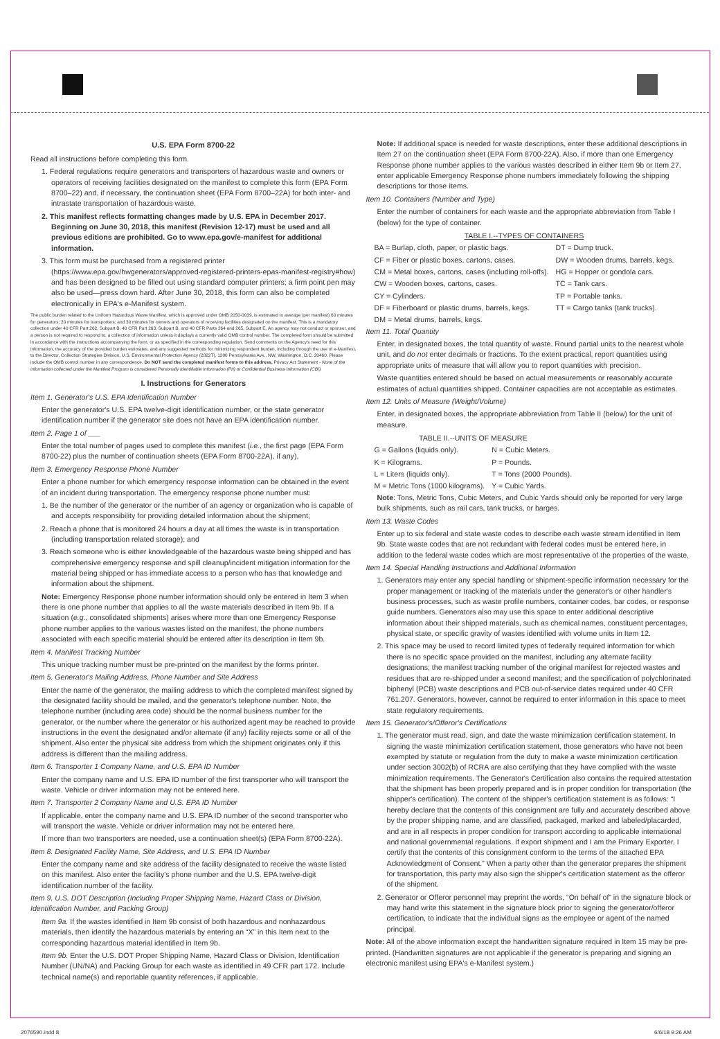U.S. EPA Form 8700-22
Read all instructions before completing this form.
1. Federal regulations require generators and transporters of hazardous waste and owners or operators of receiving facilities designated on the manifest to complete this form (EPA Form 8700–22) and, if necessary, the continuation sheet (EPA Form 8700–22A) for both inter- and intrastate transportation of hazardous waste.
2. This manifest reflects formatting changes made by U.S. EPA in December 2017. Beginning on June 30, 2018, this manifest (Revision 12-17) must be used and all previous editions are prohibited. Go to www.epa.gov/e-manifest for additional information.
3. This form must be purchased from a registered printer (https://www.epa.gov/hwgenerators/approved-registered-printers-epas-manifest-registry#how) and has been designed to be filled out using standard computer printers; a firm point pen may also be used—press down hard. After June 30, 2018, this form can also be completed electronically in EPA's e-Manifest system.
The public burden related to the Uniform Hazardous Waste Manifest, which is approved under OMB 2050-0039, is estimated to average (per manifest) 60 minutes for generators; 20 minutes for transporters; and 30 minutes for owners and operators of receiving facilities designated on the manifest. This is a mandatory collection under 40 CFR Part 262, Subpart B, 40 CFR Part 263, Subpart B, and 40 CFR Parts 264 and 265, Subpart E. An agency may not conduct or sponsor, and a person is not required to respond to, a collection of information unless it displays a currently valid OMB control number. The completed form should be submitted in accordance with the instructions accompanying the form, or as specified in the corresponding regulation. Send comments on the Agency's need for this information, the accuracy of the provided burden estimates, and any suggested methods for minimizing respondent burden, including through the use of e-Manifest, to the Director, Collection Strategies Division, U.S. Environmental Protection Agency (2822T), 1200 Pennsylvania Ave., NW, Washington, D.C. 20460. Please include the OMB control number in any correspondence. Do NOT send the completed manifest forms to this address. Privacy Act Statement - None of the information collected under the Manifest Program is considered Personally Identifiable Information (PII) or Confidential Business Information (CBI).
I. Instructions for Generators
Item 1. Generator's U.S. EPA Identification Number
Enter the generator's U.S. EPA twelve-digit identification number, or the state generator identification number if the generator site does not have an EPA identification number.
Item 2. Page 1 of ___
Enter the total number of pages used to complete this manifest (i.e., the first page (EPA Form 8700-22) plus the number of continuation sheets (EPA Form 8700-22A), if any).
Item 3. Emergency Response Phone Number
Enter a phone number for which emergency response information can be obtained in the event of an incident during transportation. The emergency response phone number must:
1. Be the number of the generator or the number of an agency or organization who is capable of and accepts responsibility for providing detailed information about the shipment;
2. Reach a phone that is monitored 24 hours a day at all times the waste is in transportation (including transportation related storage); and
3. Reach someone who is either knowledgeable of the hazardous waste being shipped and has comprehensive emergency response and spill cleanup/incident mitigation information for the material being shipped or has immediate access to a person who has that knowledge and information about the shipment.
Note: Emergency Response phone number information should only be entered in Item 3 when there is one phone number that applies to all the waste materials described in Item 9b. If a situation (e.g., consolidated shipments) arises where more than one Emergency Response phone number applies to the various wastes listed on the manifest, the phone numbers associated with each specific material should be entered after its description in Item 9b.
Item 4. Manifest Tracking Number
This unique tracking number must be pre-printed on the manifest by the forms printer.
Item 5. Generator's Mailing Address, Phone Number and Site Address
Enter the name of the generator, the mailing address to which the completed manifest signed by the designated facility should be mailed, and the generator's telephone number. Note, the telephone number (including area code) should be the normal business number for the generator, or the number where the generator or his authorized agent may be reached to provide instructions in the event the designated and/or alternate (if any) facility rejects some or all of the shipment. Also enter the physical site address from which the shipment originates only if this address is different than the mailing address.
Item 6. Transporter 1 Company Name, and U.S. EPA ID Number
Enter the company name and U.S. EPA ID number of the first transporter who will transport the waste. Vehicle or driver information may not be entered here.
Item 7. Transporter 2 Company Name and U.S. EPA ID Number
If applicable, enter the company name and U.S. EPA ID number of the second transporter who will transport the waste. Vehicle or driver information may not be entered here.
If more than two transporters are needed, use a continuation sheet(s) (EPA Form 8700-22A).
Item 8. Designated Facility Name, Site Address, and U.S. EPA ID Number
Enter the company name and site address of the facility designated to receive the waste listed on this manifest. Also enter the facility's phone number and the U.S. EPA twelve-digit identification number of the facility.
Item 9. U.S. DOT Description (Including Proper Shipping Name, Hazard Class or Division, Identification Number, and Packing Group)
Item 9a. If the wastes identified in Item 9b consist of both hazardous and nonhazardous materials, then identify the hazardous materials by entering an “X” in this Item next to the corresponding hazardous material identified in Item 9b.
Item 9b. Enter the U.S. DOT Proper Shipping Name, Hazard Class or Division, Identification Number (UN/NA) and Packing Group for each waste as identified in 49 CFR part 172. Include technical name(s) and reportable quantity references, if applicable.
Note: If additional space is needed for waste descriptions, enter these additional descriptions in Item 27 on the continuation sheet (EPA Form 8700-22A). Also, if more than one Emergency Response phone number applies to the various wastes described in either Item 9b or Item 27, enter applicable Emergency Response phone numbers immediately following the shipping descriptions for those Items.
Item 10. Containers (Number and Type)
Enter the number of containers for each waste and the appropriate abbreviation from Table I (below) for the type of container.
| TABLE I.--TYPES OF CONTAINERS | |
| BA = Burlap, cloth, paper, or plastic bags. | DT = Dump truck. |
| CF = Fiber or plastic boxes, cartons, cases. | DW = Wooden drums, barrels, kegs. |
| CM = Metal boxes, cartons, cases (including roll-offs). | HG = Hopper or gondola cars. |
| CW = Wooden boxes, cartons, cases. | TC = Tank cars. |
| CY = Cylinders. | TP = Portable tanks. |
| DF = Fiberboard or plastic drums, barrels, kegs. | TT = Cargo tanks (tank trucks). |
| DM = Metal drums, barrels, kegs. | |
Item 11. Total Quantity
Enter, in designated boxes, the total quantity of waste. Round partial units to the nearest whole unit, and do not enter decimals or fractions. To the extent practical, report quantities using appropriate units of measure that will allow you to report quantities with precision.
Waste quantities entered should be based on actual measurements or reasonably accurate estimates of actual quantities shipped. Container capacities are not acceptable as estimates.
Item 12. Units of Measure (Weight/Volume)
Enter, in designated boxes, the appropriate abbreviation from Table II (below) for the unit of measure.
| TABLE II.--UNITS OF MEASURE | |
| G = Gallons (liquids only). | N = Cubic Meters. |
| K = Kilograms. | P = Pounds. |
| L = Liters (liquids only). | T = Tons (2000 Pounds). |
| M = Metric Tons (1000 kilograms). | Y = Cubic Yards. |
Note: Tons, Metric Tons, Cubic Meters, and Cubic Yards should only be reported for very large bulk shipments, such as rail cars, tank trucks, or barges.
Item 13. Waste Codes
Enter up to six federal and state waste codes to describe each waste stream identified in Item 9b. State waste codes that are not redundant with federal codes must be entered here, in addition to the federal waste codes which are most representative of the properties of the waste.
Item 14. Special Handling Instructions and Additional Information
1. Generators may enter any special handling or shipment-specific information necessary for the proper management or tracking of the materials under the generator's or other handler's business processes, such as waste profile numbers, container codes, bar codes, or response guide numbers. Generators also may use this space to enter additional descriptive information about their shipped materials, such as chemical names, constituent percentages, physical state, or specific gravity of wastes identified with volume units in Item 12.
2. This space may be used to record limited types of federally required information for which there is no specific space provided on the manifest, including any alternate facility designations; the manifest tracking number of the original manifest for rejected wastes and residues that are re-shipped under a second manifest; and the specification of polychlorinated biphenyl (PCB) waste descriptions and PCB out-of-service dates required under 40 CFR 761.207. Generators, however, cannot be required to enter information in this space to meet state regulatory requirements.
Item 15. Generator's/Offeror's Certifications
1. The generator must read, sign, and date the waste minimization certification statement. In signing the waste minimization certification statement, those generators who have not been exempted by statute or regulation from the duty to make a waste minimization certification under section 3002(b) of RCRA are also certifying that they have complied with the waste minimization requirements. The Generator's Certification also contains the required attestation that the shipment has been properly prepared and is in proper condition for transportation (the shipper's certification). The content of the shipper's certification statement is as follows: “I hereby declare that the contents of this consignment are fully and accurately described above by the proper shipping name, and are classified, packaged, marked and labeled/placarded, and are in all respects in proper condition for transport according to applicable international and national governmental regulations. If export shipment and I am the Primary Exporter, I certify that the contents of this consignment conform to the terms of the attached EPA Acknowledgment of Consent.” When a party other than the generator prepares the shipment for transportation, this party may also sign the shipper's certification statement as the offeror of the shipment.
2. Generator or Offeror personnel may preprint the words, “On behalf of” in the signature block or may hand write this statement in the signature block prior to signing the generator/offeror certification, to indicate that the individual signs as the employee or agent of the named principal.
Note: All of the above information except the handwritten signature required in Item 15 may be pre-printed. (Handwritten signatures are not applicable if the generator is preparing and signing an electronic manifest using EPA's e-Manifest system.)
2076590.indd 8 6/6/18 9:26 AM